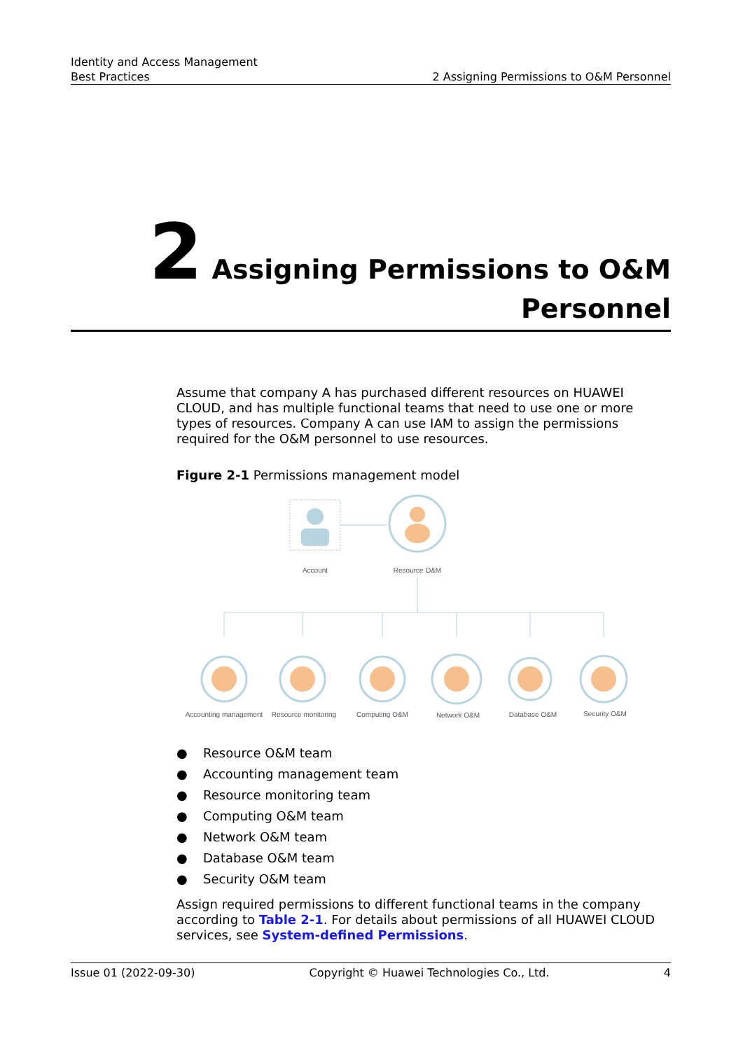Identity and Access Management
Best Practices
2 Assigning Permissions to O&M Personnel
2 Assigning Permissions to O&M
Personnel
Assume that company A has purchased different resources on HUAWEI CLOUD, and has multiple functional teams that need to use one or more types of resources. Company A can use IAM to assign the permissions required for the O&M personnel to use resources.
Figure 2-1 Permissions management model
Account
Resource O&M
Accounting management
Resource monitoring
Computing O&M
Network O&M
Database O&M
Security O&M
● Resource O&M team
● Accounting management team
● Resource monitoring team
● Computing O&M team
● Network O&M team
● Database O&M team
● Security O&M team
Assign required permissions to different functional teams in the company according to Table 2-1. For details about permissions of all HUAWEI CLOUD services, see System-defined Permissions.
Issue 01 (2022-09-30) Copyright © Huawei Technologies Co., Ltd. 4